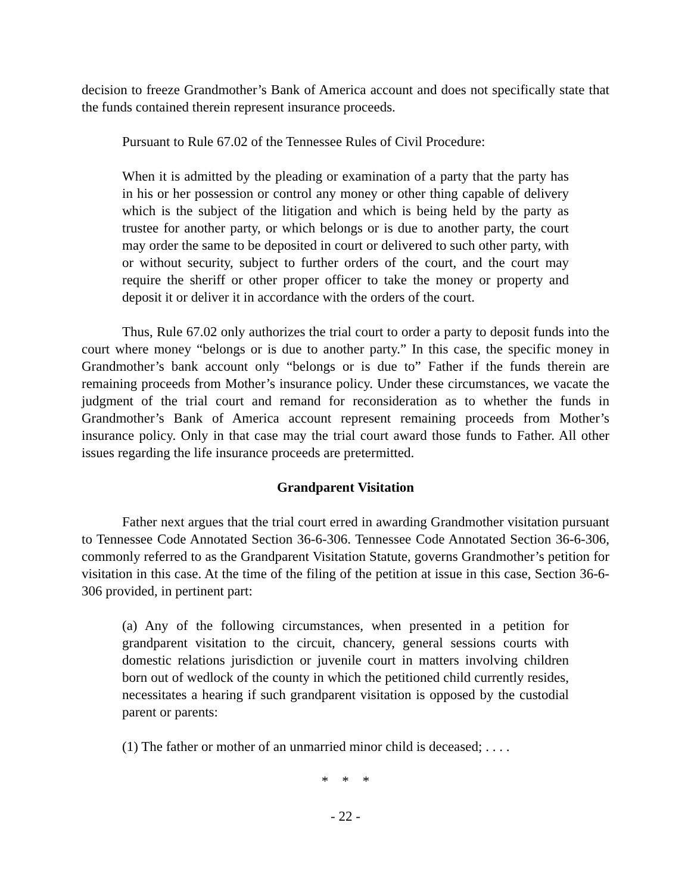decision to freeze Grandmother’s Bank of America account and does not specifically state that the funds contained therein represent insurance proceeds.
Pursuant to Rule 67.02 of the Tennessee Rules of Civil Procedure:
When it is admitted by the pleading or examination of a party that the party has in his or her possession or control any money or other thing capable of delivery which is the subject of the litigation and which is being held by the party as trustee for another party, or which belongs or is due to another party, the court may order the same to be deposited in court or delivered to such other party, with or without security, subject to further orders of the court, and the court may require the sheriff or other proper officer to take the money or property and deposit it or deliver it in accordance with the orders of the court.
Thus, Rule 67.02 only authorizes the trial court to order a party to deposit funds into the court where money “belongs or is due to another party.” In this case, the specific money in Grandmother’s bank account only “belongs or is due to” Father if the funds therein are remaining proceeds from Mother’s insurance policy. Under these circumstances, we vacate the judgment of the trial court and remand for reconsideration as to whether the funds in Grandmother’s Bank of America account represent remaining proceeds from Mother’s insurance policy. Only in that case may the trial court award those funds to Father. All other issues regarding the life insurance proceeds are pretermitted.
Grandparent Visitation
Father next argues that the trial court erred in awarding Grandmother visitation pursuant to Tennessee Code Annotated Section 36-6-306. Tennessee Code Annotated Section 36-6-306, commonly referred to as the Grandparent Visitation Statute, governs Grandmother’s petition for visitation in this case. At the time of the filing of the petition at issue in this case, Section 36-6-306 provided, in pertinent part:
(a) Any of the following circumstances, when presented in a petition for grandparent visitation to the circuit, chancery, general sessions courts with domestic relations jurisdiction or juvenile court in matters involving children born out of wedlock of the county in which the petitioned child currently resides, necessitates a hearing if such grandparent visitation is opposed by the custodial parent or parents:
(1) The father or mother of an unmarried minor child is deceased; . . . .
* * *
- 22 -